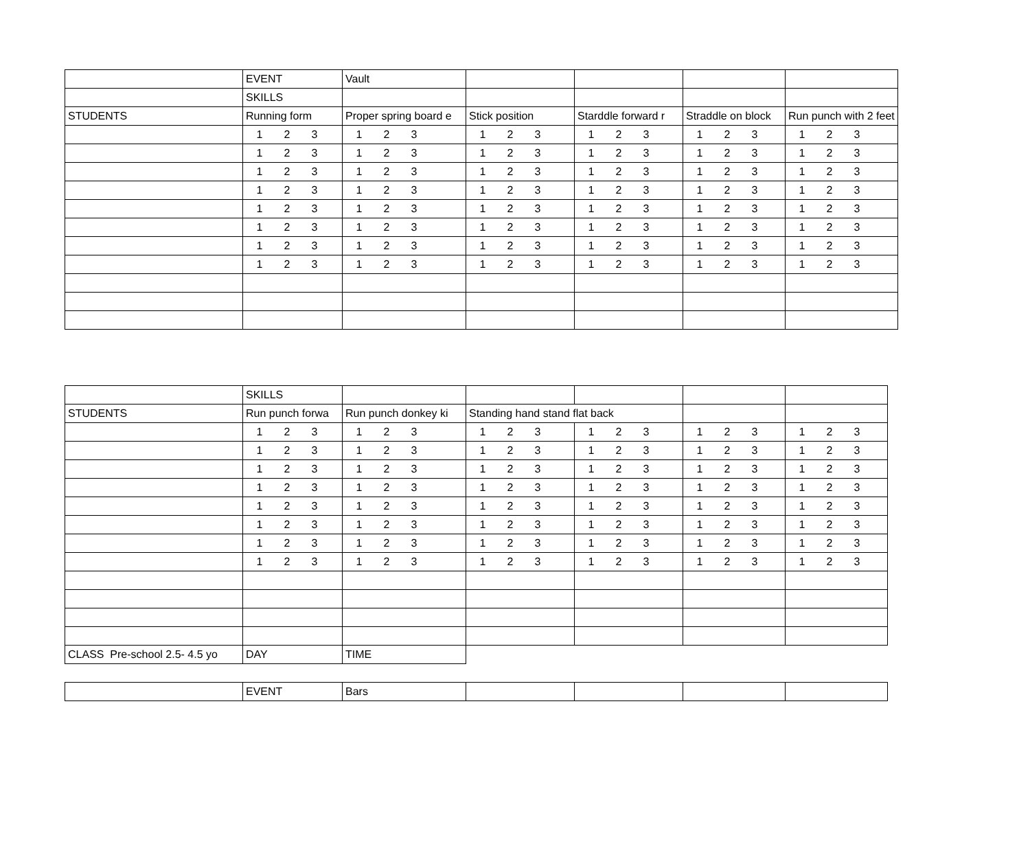| | EVENT | Vault | | | | |
| | SKILLS | | | | | |
| STUDENTS | Running form | Proper spring board e | Stick position | Starddle forward r | Straddle on block | Run punch with 2 feet |
| | 1 2 3 | 1 2 3 | 1 2 3 | 1 2 3 | 1 2 3 | 1 2 3 |
| | 1 2 3 | 1 2 3 | 1 2 3 | 1 2 3 | 1 2 3 | 1 2 3 |
| | 1 2 3 | 1 2 3 | 1 2 3 | 1 2 3 | 1 2 3 | 1 2 3 |
| | 1 2 3 | 1 2 3 | 1 2 3 | 1 2 3 | 1 2 3 | 1 2 3 |
| | 1 2 3 | 1 2 3 | 1 2 3 | 1 2 3 | 1 2 3 | 1 2 3 |
| | 1 2 3 | 1 2 3 | 1 2 3 | 1 2 3 | 1 2 3 | 1 2 3 |
| | 1 2 3 | 1 2 3 | 1 2 3 | 1 2 3 | 1 2 3 | 1 2 3 |
| | 1 2 3 | 1 2 3 | 1 2 3 | 1 2 3 | 1 2 3 | 1 2 3 |
| | SKILLS | | | | | |
| STUDENTS | Run punch forwa | Run punch donkey ki | Standing hand stand flat back | | | |
| | 1 2 3 | 1 2 3 | 1 2 3 | 1 2 3 | 1 2 3 | 1 2 3 |
| | 1 2 3 | 1 2 3 | 1 2 3 | 1 2 3 | 1 2 3 | 1 2 3 |
| | 1 2 3 | 1 2 3 | 1 2 3 | 1 2 3 | 1 2 3 | 1 2 3 |
| | 1 2 3 | 1 2 3 | 1 2 3 | 1 2 3 | 1 2 3 | 1 2 3 |
| | 1 2 3 | 1 2 3 | 1 2 3 | 1 2 3 | 1 2 3 | 1 2 3 |
| | 1 2 3 | 1 2 3 | 1 2 3 | 1 2 3 | 1 2 3 | 1 2 3 |
| | 1 2 3 | 1 2 3 | 1 2 3 | 1 2 3 | 1 2 3 | 1 2 3 |
| | 1 2 3 | 1 2 3 | 1 2 3 | 1 2 3 | 1 2 3 | 1 2 3 |
| CLASS Pre-school 2.5- 4.5 yo | DAY | TIME | | | | |
| | EVENT | Bars | | | | |